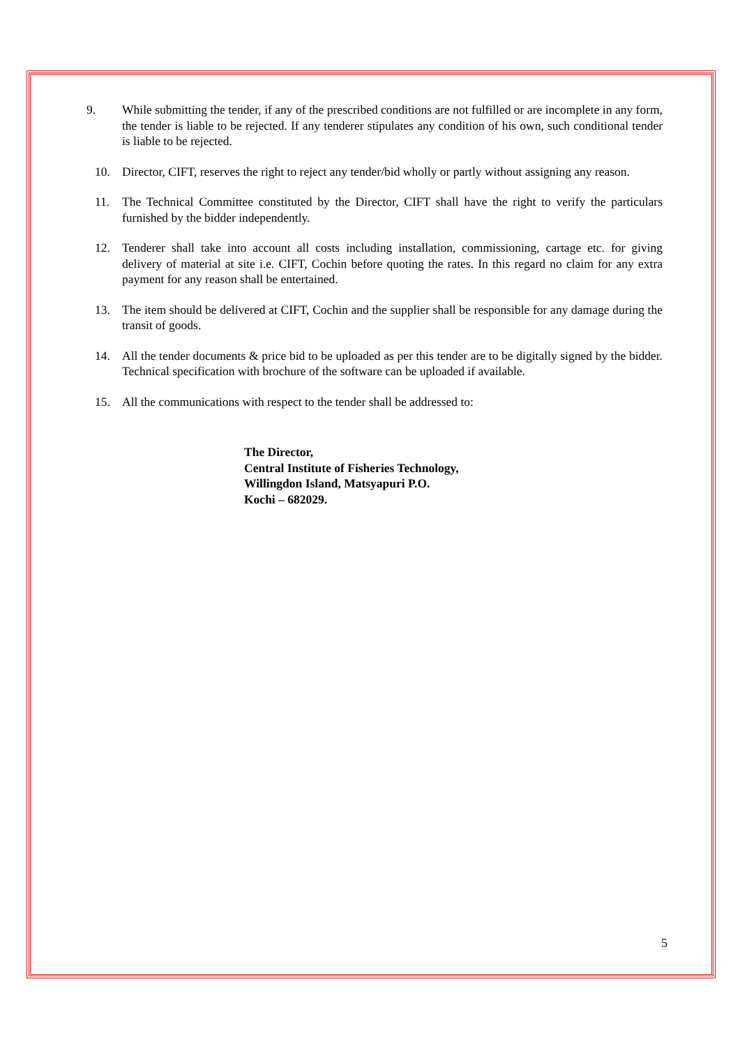9. While submitting the tender, if any of the prescribed conditions are not fulfilled or are incomplete in any form, the tender is liable to be rejected. If any tenderer stipulates any condition of his own, such conditional tender is liable to be rejected.
10. Director, CIFT, reserves the right to reject any tender/bid wholly or partly without assigning any reason.
11. The Technical Committee constituted by the Director, CIFT shall have the right to verify the particulars furnished by the bidder independently.
12. Tenderer shall take into account all costs including installation, commissioning, cartage etc. for giving delivery of material at site i.e. CIFT, Cochin before quoting the rates. In this regard no claim for any extra payment for any reason shall be entertained.
13. The item should be delivered at CIFT, Cochin and the supplier shall be responsible for any damage during the transit of goods.
14. All the tender documents & price bid to be uploaded as per this tender are to be digitally signed by the bidder. Technical specification with brochure of the software can be uploaded if available.
15. All the communications with respect to the tender shall be addressed to:
The Director,
Central Institute of Fisheries Technology,
Willingdon Island, Matsyapuri P.O.
Kochi – 682029.
5